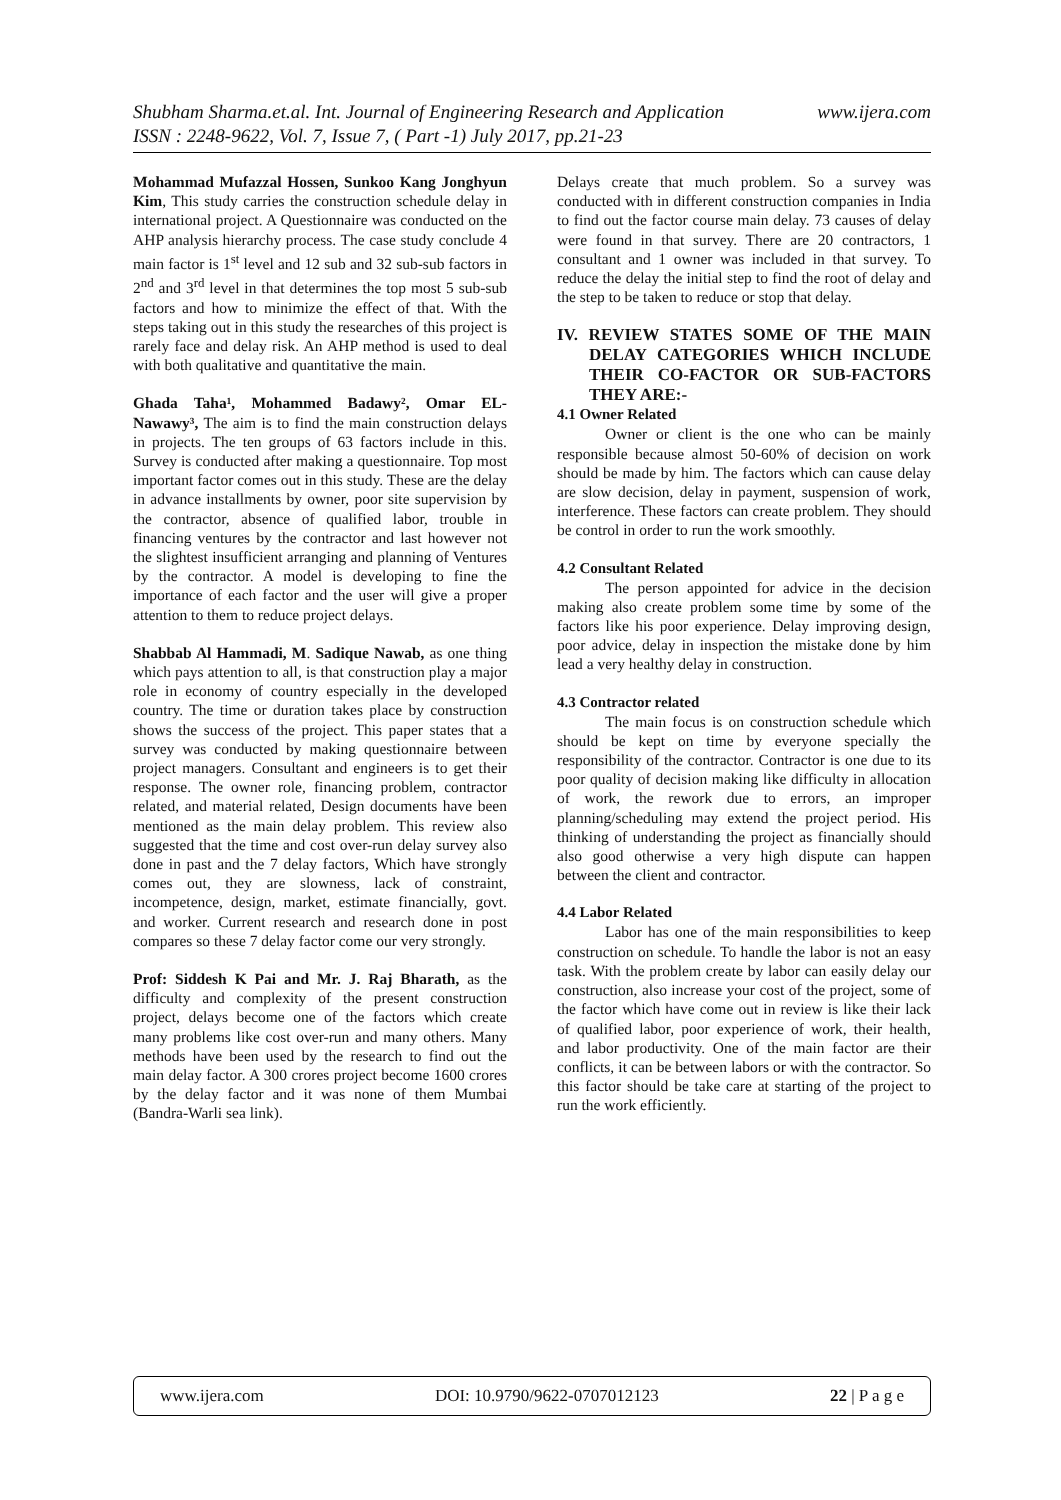www.ijera.com Shubham Sharma.et.al. Int. Journal of Engineering Research and Application
ISSN : 2248-9622, Vol. 7, Issue 7, ( Part -1) July 2017, pp.21-23
Mohammad Mufazzal Hossen, Sunkoo Kang Jonghyun Kim, This study carries the construction schedule delay in international project. A Questionnaire was conducted on the AHP analysis hierarchy process. The case study conclude 4 main factor is 1<sup>st</sup> level and 12 sub and 32 sub-sub factors in 2<sup>nd</sup> and 3<sup>rd</sup> level in that determines the top most 5 sub-sub factors and how to minimize the effect of that. With the steps taking out in this study the researches of this project is rarely face and delay risk. An AHP method is used to deal with both qualitative and quantitative the main.
Ghada Taha¹, Mohammed Badawy², Omar EL-Nawawy³, The aim is to find the main construction delays in projects. The ten groups of 63 factors include in this. Survey is conducted after making a questionnaire. Top most important factor comes out in this study. These are the delay in advance installments by owner, poor site supervision by the contractor, absence of qualified labor, trouble in financing ventures by the contractor and last however not the slightest insufficient arranging and planning of Ventures by the contractor. A model is developing to fine the importance of each factor and the user will give a proper attention to them to reduce project delays.
Shabbab Al Hammadi, M. Sadique Nawab, as one thing which pays attention to all, is that construction play a major role in economy of country especially in the developed country. The time or duration takes place by construction shows the success of the project. This paper states that a survey was conducted by making questionnaire between project managers. Consultant and engineers is to get their response. The owner role, financing problem, contractor related, and material related, Design documents have been mentioned as the main delay problem. This review also suggested that the time and cost over-run delay survey also done in past and the 7 delay factors, Which have strongly comes out, they are slowness, lack of constraint, incompetence, design, market, estimate financially, govt. and worker. Current research and research done in post compares so these 7 delay factor come our very strongly.
Prof: Siddesh K Pai and Mr. J. Raj Bharath, as the difficulty and complexity of the present construction project, delays become one of the factors which create many problems like cost over-run and many others. Many methods have been used by the research to find out the main delay factor. A 300 crores project become 1600 crores by the delay factor and it was none of them Mumbai (Bandra-Warli sea link).
Delays create that much problem. So a survey was conducted with in different construction companies in India to find out the factor course main delay. 73 causes of delay were found in that survey. There are 20 contractors, 1 consultant and 1 owner was included in that survey. To reduce the delay the initial step to find the root of delay and the step to be taken to reduce or stop that delay.
IV. REVIEW STATES SOME OF THE MAIN DELAY CATEGORIES WHICH INCLUDE THEIR CO-FACTOR OR SUB-FACTORS THEY ARE:-
4.1 Owner Related
Owner or client is the one who can be mainly responsible because almost 50-60% of decision on work should be made by him. The factors which can cause delay are slow decision, delay in payment, suspension of work, interference. These factors can create problem. They should be control in order to run the work smoothly.
4.2 Consultant Related
The person appointed for advice in the decision making also create problem some time by some of the factors like his poor experience. Delay improving design, poor advice, delay in inspection the mistake done by him lead a very healthy delay in construction.
4.3 Contractor related
The main focus is on construction schedule which should be kept on time by everyone specially the responsibility of the contractor. Contractor is one due to its poor quality of decision making like difficulty in allocation of work, the rework due to errors, an improper planning/scheduling may extend the project period. His thinking of understanding the project as financially should also good otherwise a very high dispute can happen between the client and contractor.
4.4 Labor Related
Labor has one of the main responsibilities to keep construction on schedule. To handle the labor is not an easy task. With the problem create by labor can easily delay our construction, also increase your cost of the project, some of the factor which have come out in review is like their lack of qualified labor, poor experience of work, their health, and labor productivity. One of the main factor are their conflicts, it can be between labors or with the contractor. So this factor should be take care at starting of the project to run the work efficiently.
www.ijera.com DOI: 10.9790/9622-0707012123 22 | P a g e